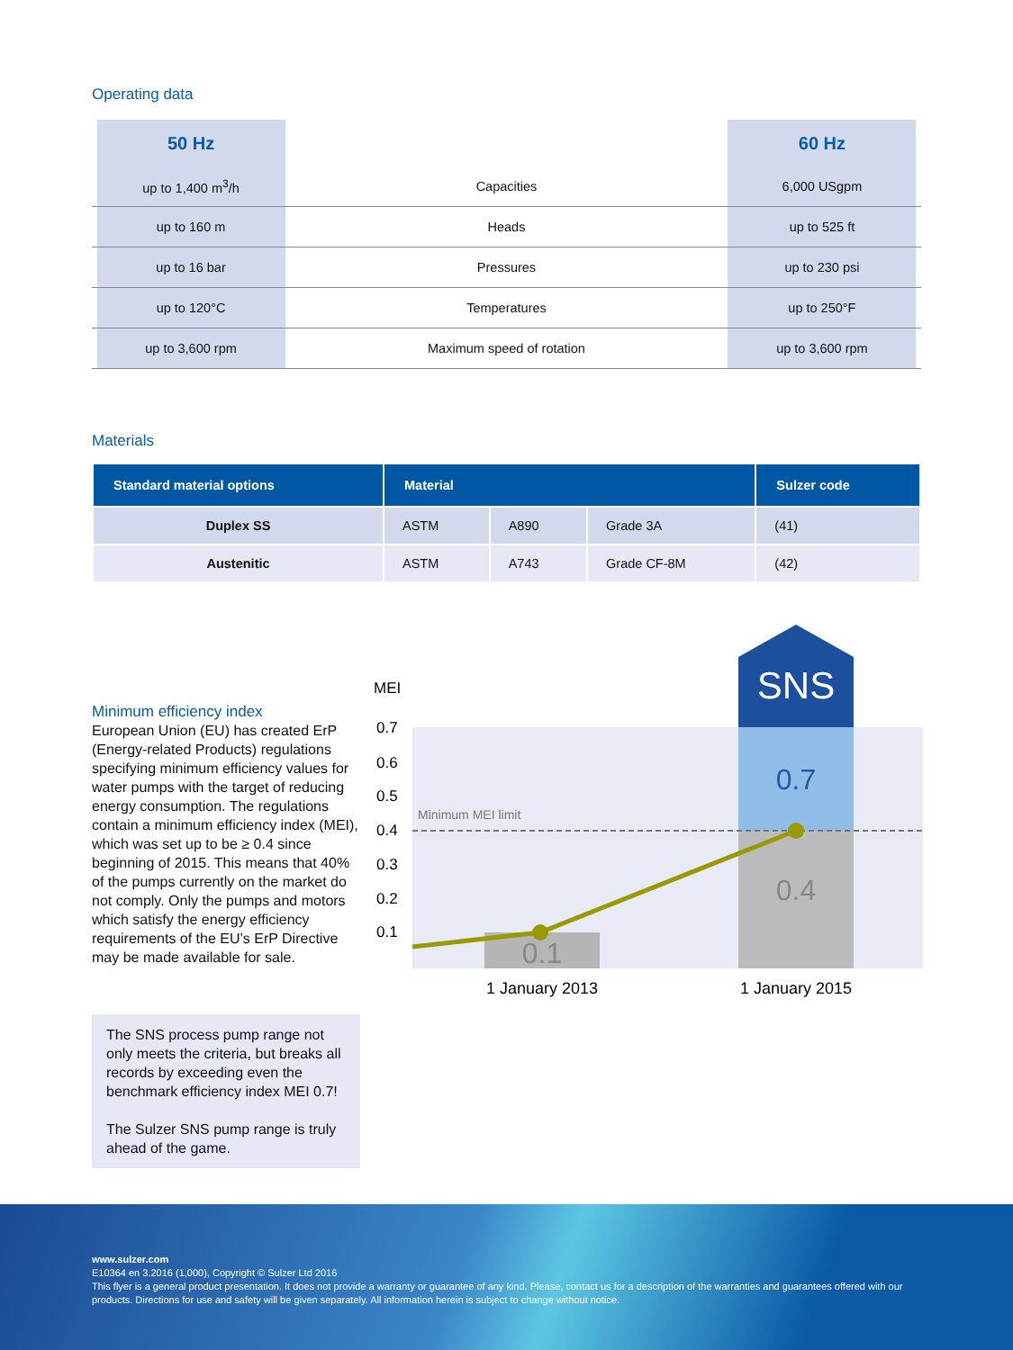Operating data
| | 50 Hz | | 60 Hz | |
| --- | --- | --- | --- | --- |
| | up to 1,400 m<sup>3</sup>/h | Capacities | 6,000 USgpm | |
| | up to 160 m | Heads | up to 525 ft | |
| | up to 16 bar | Pressures | up to 230 psi | |
| | up to 120°C | Temperatures | up to 250°F | |
| | up to 3,600 rpm | Maximum speed of rotation | up to 3,600 rpm | |
Materials
| Standard material options | Material | | | Sulzer code |
| --- | --- | --- | --- | --- |
| Duplex SS | ASTM | A890 | Grade 3A | (41) |
| Austenitic | ASTM | A743 | Grade CF-8M | (42) |
Minimum efficiency index
European Union (EU) has created ErP (Energy-related Products) regulations specifying minimum efficiency values for water pumps with the target of reducing energy consumption. The regulations contain a minimum efficiency index (MEI), which was set up to be ≥ 0.4 since beginning of 2015. This means that 40% of the pumps currently on the market do not comply. Only the pumps and motors which satisfy the energy efficiency requirements of the EU’s ErP Directive may be made available for sale.
The SNS process pump range not only meets the criteria, but breaks all records by exceeding even the benchmark efficiency index MEI 0.7!
The Sulzer SNS pump range is truly ahead of the game.
MEI
0.7
0.6
0.5
0.4
0.3
0.2
0.1
0.1
SNS
0.7
0.4
Minimum MEI limit
1 January 2013
1 January 2015
www.sulzer.com
E10364 en 3.2016 (1,000), Copyright © Sulzer Ltd 2016
This flyer is a general product presentation. It does not provide a warranty or guarantee of any kind. Please, contact us for a description of the warranties and guarantees offered with our products. Directions for use and safety will be given separately. All information herein is subject to change without notice.